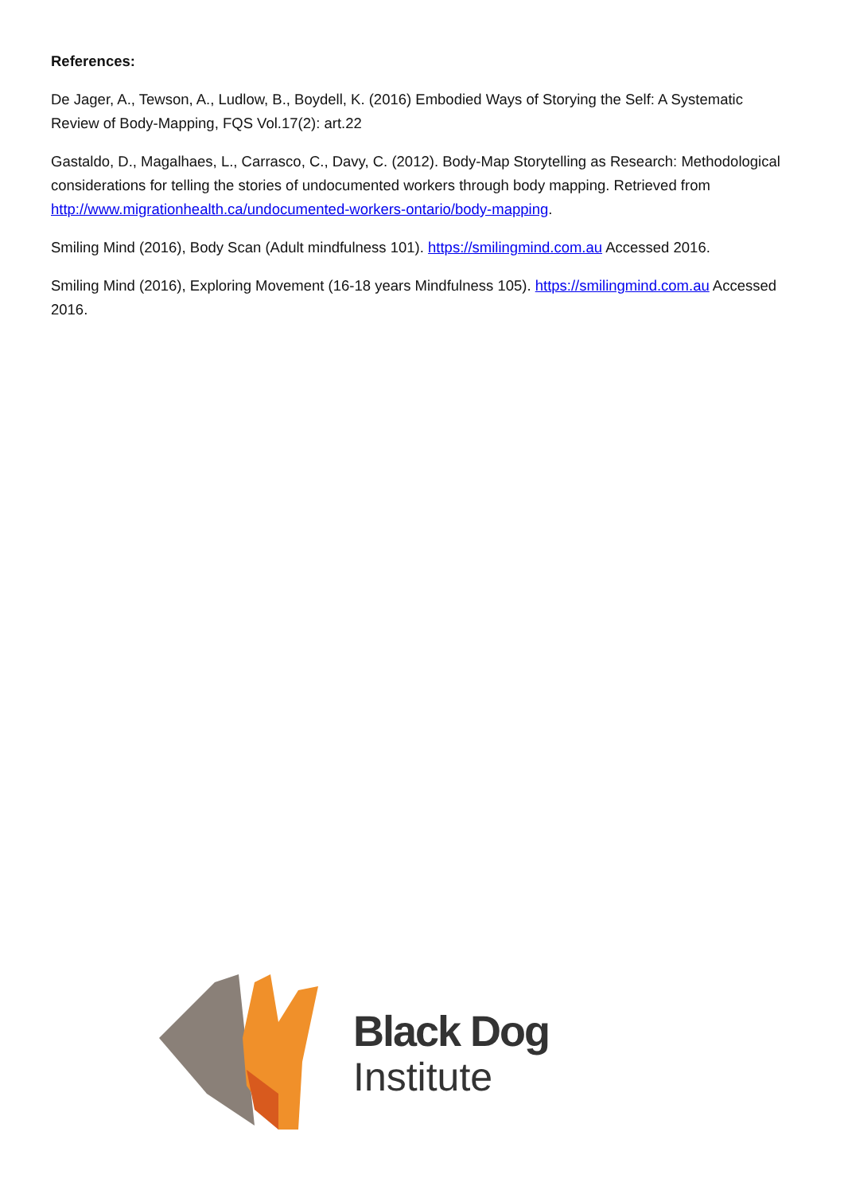References:
De Jager, A., Tewson, A., Ludlow, B., Boydell, K. (2016) Embodied Ways of Storying the Self: A Systematic Review of Body-Mapping, FQS Vol.17(2): art.22
Gastaldo, D., Magalhaes, L., Carrasco, C., Davy, C. (2012). Body-Map Storytelling as Research: Methodological considerations for telling the stories of undocumented workers through body mapping. Retrieved from http://www.migrationhealth.ca/undocumented-workers-ontario/body-mapping.
Smiling Mind (2016), Body Scan (Adult mindfulness 101). https://smilingmind.com.au Accessed 2016.
Smiling Mind (2016), Exploring Movement (16-18 years Mindfulness 105). https://smilingmind.com.au Accessed 2016.
Black Dog
Institute